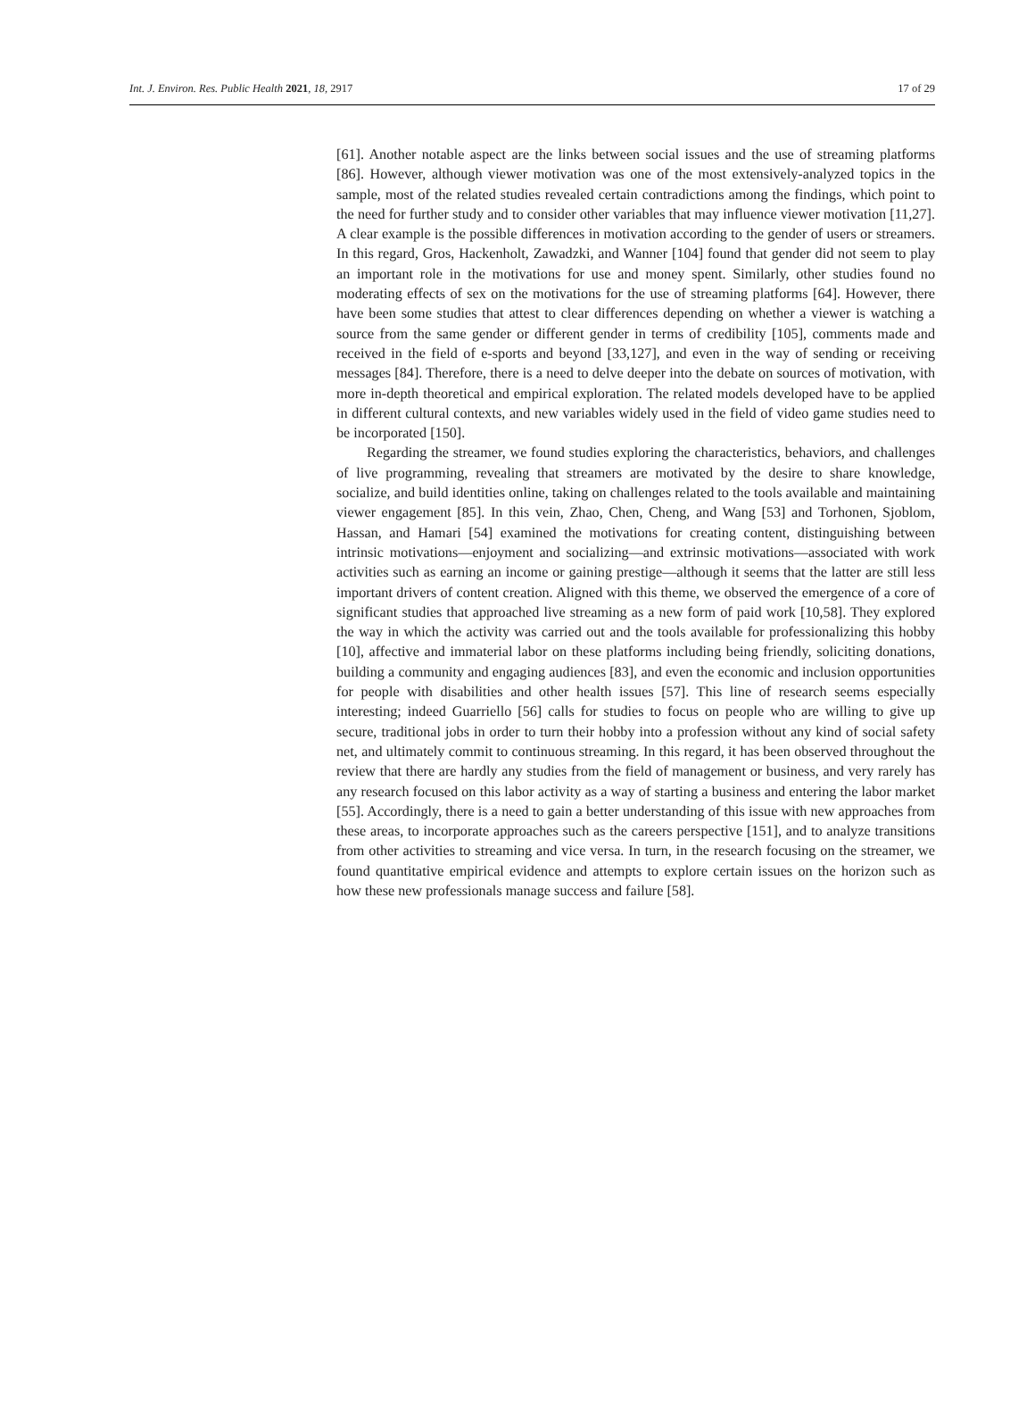Int. J. Environ. Res. Public Health 2021, 18, 2917 17 of 29
[61]. Another notable aspect are the links between social issues and the use of streaming platforms [86]. However, although viewer motivation was one of the most extensively-analyzed topics in the sample, most of the related studies revealed certain contradictions among the findings, which point to the need for further study and to consider other variables that may influence viewer motivation [11,27]. A clear example is the possible differences in motivation according to the gender of users or streamers. In this regard, Gros, Hackenholt, Zawadzki, and Wanner [104] found that gender did not seem to play an important role in the motivations for use and money spent. Similarly, other studies found no moderating effects of sex on the motivations for the use of streaming platforms [64]. However, there have been some studies that attest to clear differences depending on whether a viewer is watching a source from the same gender or different gender in terms of credibility [105], comments made and received in the field of e-sports and beyond [33,127], and even in the way of sending or receiving messages [84]. Therefore, there is a need to delve deeper into the debate on sources of motivation, with more in-depth theoretical and empirical exploration. The related models developed have to be applied in different cultural contexts, and new variables widely used in the field of video game studies need to be incorporated [150].
Regarding the streamer, we found studies exploring the characteristics, behaviors, and challenges of live programming, revealing that streamers are motivated by the desire to share knowledge, socialize, and build identities online, taking on challenges related to the tools available and maintaining viewer engagement [85]. In this vein, Zhao, Chen, Cheng, and Wang [53] and Torhonen, Sjoblom, Hassan, and Hamari [54] examined the motivations for creating content, distinguishing between intrinsic motivations—enjoyment and socializing—and extrinsic motivations—associated with work activities such as earning an income or gaining prestige—although it seems that the latter are still less important drivers of content creation. Aligned with this theme, we observed the emergence of a core of significant studies that approached live streaming as a new form of paid work [10,58]. They explored the way in which the activity was carried out and the tools available for professionalizing this hobby [10], affective and immaterial labor on these platforms including being friendly, soliciting donations, building a community and engaging audiences [83], and even the economic and inclusion opportunities for people with disabilities and other health issues [57]. This line of research seems especially interesting; indeed Guarriello [56] calls for studies to focus on people who are willing to give up secure, traditional jobs in order to turn their hobby into a profession without any kind of social safety net, and ultimately commit to continuous streaming. In this regard, it has been observed throughout the review that there are hardly any studies from the field of management or business, and very rarely has any research focused on this labor activity as a way of starting a business and entering the labor market [55]. Accordingly, there is a need to gain a better understanding of this issue with new approaches from these areas, to incorporate approaches such as the careers perspective [151], and to analyze transitions from other activities to streaming and vice versa. In turn, in the research focusing on the streamer, we found quantitative empirical evidence and attempts to explore certain issues on the horizon such as how these new professionals manage success and failure [58].